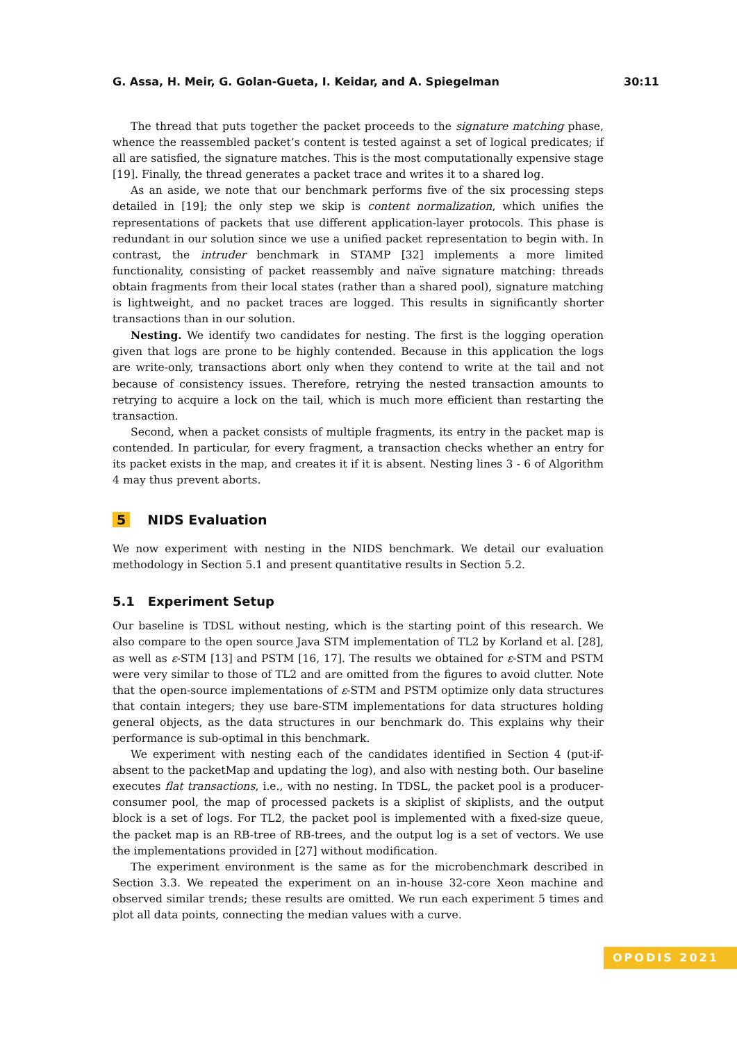G. Assa, H. Meir, G. Golan-Gueta, I. Keidar, and A. Spiegelman 30:11
The thread that puts together the packet proceeds to the signature matching phase, whence the reassembled packet’s content is tested against a set of logical predicates; if all are satisfied, the signature matches. This is the most computationally expensive stage [19]. Finally, the thread generates a packet trace and writes it to a shared log.
As an aside, we note that our benchmark performs five of the six processing steps detailed in [19]; the only step we skip is content normalization, which unifies the representations of packets that use different application-layer protocols. This phase is redundant in our solution since we use a unified packet representation to begin with. In contrast, the intruder benchmark in STAMP [32] implements a more limited functionality, consisting of packet reassembly and naïve signature matching: threads obtain fragments from their local states (rather than a shared pool), signature matching is lightweight, and no packet traces are logged. This results in significantly shorter transactions than in our solution.
Nesting. We identify two candidates for nesting. The first is the logging operation given that logs are prone to be highly contended. Because in this application the logs are write-only, transactions abort only when they contend to write at the tail and not because of consistency issues. Therefore, retrying the nested transaction amounts to retrying to acquire a lock on the tail, which is much more efficient than restarting the transaction.
Second, when a packet consists of multiple fragments, its entry in the packet map is contended. In particular, for every fragment, a transaction checks whether an entry for its packet exists in the map, and creates it if it is absent. Nesting lines 3 - 6 of Algorithm 4 may thus prevent aborts.
5 NIDS Evaluation
We now experiment with nesting in the NIDS benchmark. We detail our evaluation methodology in Section 5.1 and present quantitative results in Section 5.2.
5.1 Experiment Setup
Our baseline is TDSL without nesting, which is the starting point of this research. We also compare to the open source Java STM implementation of TL2 by Korland et al. [28], as well as ε-STM [13] and PSTM [16, 17]. The results we obtained for ε-STM and PSTM were very similar to those of TL2 and are omitted from the figures to avoid clutter. Note that the open-source implementations of ε-STM and PSTM optimize only data structures that contain integers; they use bare-STM implementations for data structures holding general objects, as the data structures in our benchmark do. This explains why their performance is sub-optimal in this benchmark.
We experiment with nesting each of the candidates identified in Section 4 (put-if-absent to the packetMap and updating the log), and also with nesting both. Our baseline executes flat transactions, i.e., with no nesting. In TDSL, the packet pool is a producer-consumer pool, the map of processed packets is a skiplist of skiplists, and the output block is a set of logs. For TL2, the packet pool is implemented with a fixed-size queue, the packet map is an RB-tree of RB-trees, and the output log is a set of vectors. We use the implementations provided in [27] without modification.
The experiment environment is the same as for the microbenchmark described in Section 3.3. We repeated the experiment on an in-house 32-core Xeon machine and observed similar trends; these results are omitted. We run each experiment 5 times and plot all data points, connecting the median values with a curve.
OPODIS 2021